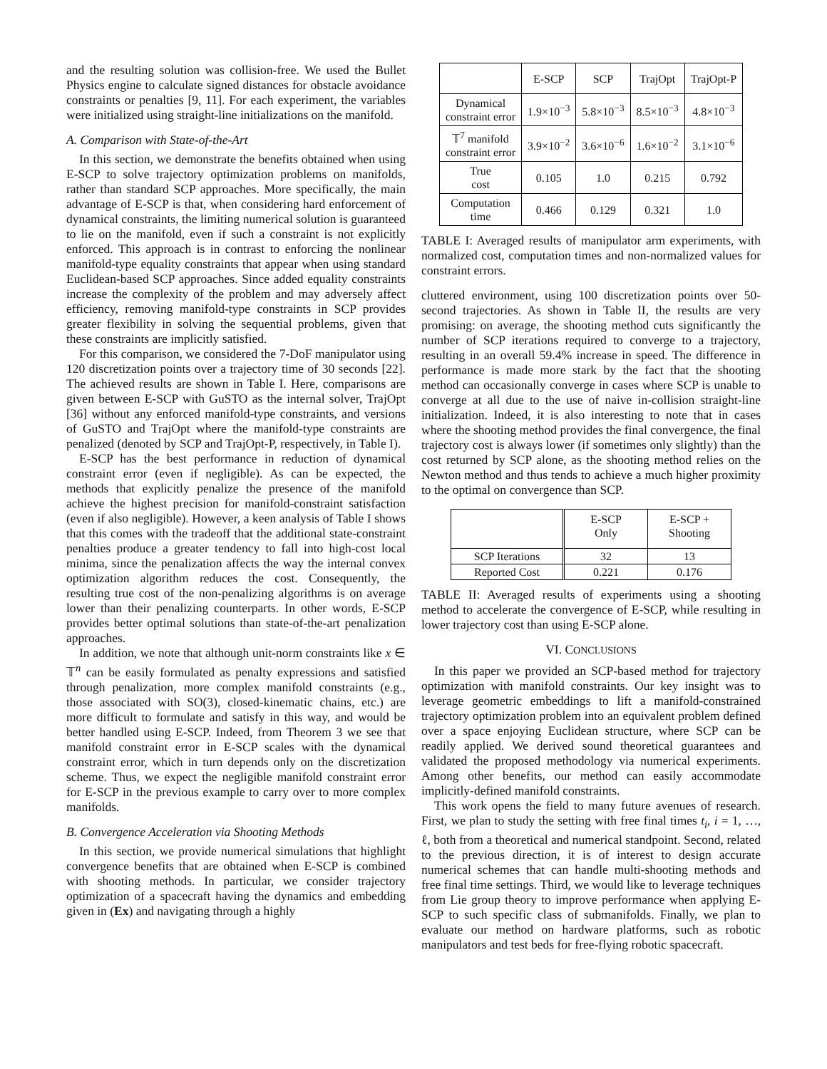and the resulting solution was collision-free. We used the Bullet Physics engine to calculate signed distances for obstacle avoidance constraints or penalties [9, 11]. For each experiment, the variables were initialized using straight-line initializations on the manifold.
A. Comparison with State-of-the-Art
In this section, we demonstrate the benefits obtained when using E-SCP to solve trajectory optimization problems on manifolds, rather than standard SCP approaches. More specifically, the main advantage of E-SCP is that, when considering hard enforcement of dynamical constraints, the limiting numerical solution is guaranteed to lie on the manifold, even if such a constraint is not explicitly enforced. This approach is in contrast to enforcing the nonlinear manifold-type equality constraints that appear when using standard Euclidean-based SCP approaches. Since added equality constraints increase the complexity of the problem and may adversely affect efficiency, removing manifold-type constraints in SCP provides greater flexibility in solving the sequential problems, given that these constraints are implicitly satisfied.
For this comparison, we considered the 7-DoF manipulator using 120 discretization points over a trajectory time of 30 seconds [22]. The achieved results are shown in Table I. Here, comparisons are given between E-SCP with GuSTO as the internal solver, TrajOpt [36] without any enforced manifold-type constraints, and versions of GuSTO and TrajOpt where the manifold-type constraints are penalized (denoted by SCP and TrajOpt-P, respectively, in Table I).
E-SCP has the best performance in reduction of dynamical constraint error (even if negligible). As can be expected, the methods that explicitly penalize the presence of the manifold achieve the highest precision for manifold-constraint satisfaction (even if also negligible). However, a keen analysis of Table I shows that this comes with the tradeoff that the additional state-constraint penalties produce a greater tendency to fall into high-cost local minima, since the penalization affects the way the internal convex optimization algorithm reduces the cost. Consequently, the resulting true cost of the non-penalizing algorithms is on average lower than their penalizing counterparts. In other words, E-SCP provides better optimal solutions than state-of-the-art penalization approaches.
In addition, we note that although unit-norm constraints like x ∈ 𝕋<sup>n</sup> can be easily formulated as penalty expressions and satisfied through penalization, more complex manifold constraints (e.g., those associated with SO(3), closed-kinematic chains, etc.) are more difficult to formulate and satisfy in this way, and would be better handled using E-SCP. Indeed, from Theorem 3 we see that manifold constraint error in E-SCP scales with the dynamical constraint error, which in turn depends only on the discretization scheme. Thus, we expect the negligible manifold constraint error for E-SCP in the previous example to carry over to more complex manifolds.
B. Convergence Acceleration via Shooting Methods
In this section, we provide numerical simulations that highlight convergence benefits that are obtained when E-SCP is combined with shooting methods. In particular, we consider trajectory optimization of a spacecraft having the dynamics and embedding given in (Ex) and navigating through a highly
| | E-SCP | SCP | TrajOpt | TrajOpt-P |
| --- | --- | --- | --- | --- |
| Dynamical constraint error | 1.9×10<sup>−3</sup> | 5.8×10<sup>−3</sup> | 8.5×10<sup>−3</sup> | 4.8×10<sup>−3</sup> |
| 𝕋<sup>7</sup> manifold constraint error | 3.9×10<sup>−2</sup> | 3.6×10<sup>−6</sup> | 1.6×10<sup>−2</sup> | 3.1×10<sup>−6</sup> |
| True cost | 0.105 | 1.0 | 0.215 | 0.792 |
| Computation time | 0.466 | 0.129 | 0.321 | 1.0 |
TABLE I: Averaged results of manipulator arm experiments, with normalized cost, computation times and non-normalized values for constraint errors.
cluttered environment, using 100 discretization points over 50-second trajectories. As shown in Table II, the results are very promising: on average, the shooting method cuts significantly the number of SCP iterations required to converge to a trajectory, resulting in an overall 59.4% increase in speed. The difference in performance is made more stark by the fact that the shooting method can occasionally converge in cases where SCP is unable to converge at all due to the use of naive in-collision straight-line initialization. Indeed, it is also interesting to note that in cases where the shooting method provides the final convergence, the final trajectory cost is always lower (if sometimes only slightly) than the cost returned by SCP alone, as the shooting method relies on the Newton method and thus tends to achieve a much higher proximity to the optimal on convergence than SCP.
| | E-SCP Only | E-SCP + Shooting |
| --- | --- | --- |
| SCP Iterations | 32 | 13 |
| Reported Cost | 0.221 | 0.176 |
TABLE II: Averaged results of experiments using a shooting method to accelerate the convergence of E-SCP, while resulting in lower trajectory cost than using E-SCP alone.
VI. CONCLUSIONS
In this paper we provided an SCP-based method for trajectory optimization with manifold constraints. Our key insight was to leverage geometric embeddings to lift a manifold-constrained trajectory optimization problem into an equivalent problem defined over a space enjoying Euclidean structure, where SCP can be readily applied. We derived sound theoretical guarantees and validated the proposed methodology via numerical experiments. Among other benefits, our method can easily accommodate implicitly-defined manifold constraints.
This work opens the field to many future avenues of research. First, we plan to study the setting with free final times t<sub>i</sub>, i = 1, …, ℓ, both from a theoretical and numerical standpoint. Second, related to the previous direction, it is of interest to design accurate numerical schemes that can handle multi-shooting methods and free final time settings. Third, we would like to leverage techniques from Lie group theory to improve performance when applying E-SCP to such specific class of submanifolds. Finally, we plan to evaluate our method on hardware platforms, such as robotic manipulators and test beds for free-flying robotic spacecraft.